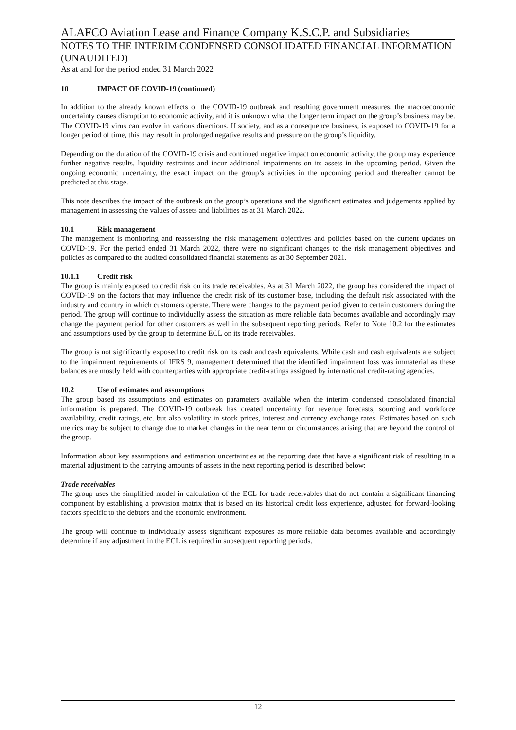ALAFCO Aviation Lease and Finance Company K.S.C.P. and Subsidiaries
NOTES TO THE INTERIM CONDENSED CONSOLIDATED FINANCIAL INFORMATION (UNAUDITED)
As at and for the period ended 31 March 2022
10 IMPACT OF COVID-19 (continued)
In addition to the already known effects of the COVID-19 outbreak and resulting government measures, the macroeconomic uncertainty causes disruption to economic activity, and it is unknown what the longer term impact on the group’s business may be. The COVID-19 virus can evolve in various directions. If society, and as a consequence business, is exposed to COVID-19 for a longer period of time, this may result in prolonged negative results and pressure on the group’s liquidity.
Depending on the duration of the COVID-19 crisis and continued negative impact on economic activity, the group may experience further negative results, liquidity restraints and incur additional impairments on its assets in the upcoming period. Given the ongoing economic uncertainty, the exact impact on the group’s activities in the upcoming period and thereafter cannot be predicted at this stage.
This note describes the impact of the outbreak on the group’s operations and the significant estimates and judgements applied by management in assessing the values of assets and liabilities as at 31 March 2022.
10.1 Risk management
The management is monitoring and reassessing the risk management objectives and policies based on the current updates on COVID-19. For the period ended 31 March 2022, there were no significant changes to the risk management objectives and policies as compared to the audited consolidated financial statements as at 30 September 2021.
10.1.1 Credit risk
The group is mainly exposed to credit risk on its trade receivables. As at 31 March 2022, the group has considered the impact of COVID-19 on the factors that may influence the credit risk of its customer base, including the default risk associated with the industry and country in which customers operate. There were changes to the payment period given to certain customers during the period. The group will continue to individually assess the situation as more reliable data becomes available and accordingly may change the payment period for other customers as well in the subsequent reporting periods. Refer to Note 10.2 for the estimates and assumptions used by the group to determine ECL on its trade receivables.
The group is not significantly exposed to credit risk on its cash and cash equivalents. While cash and cash equivalents are subject to the impairment requirements of IFRS 9, management determined that the identified impairment loss was immaterial as these balances are mostly held with counterparties with appropriate credit-ratings assigned by international credit-rating agencies.
10.2 Use of estimates and assumptions
The group based its assumptions and estimates on parameters available when the interim condensed consolidated financial information is prepared. The COVID-19 outbreak has created uncertainty for revenue forecasts, sourcing and workforce availability, credit ratings, etc. but also volatility in stock prices, interest and currency exchange rates. Estimates based on such metrics may be subject to change due to market changes in the near term or circumstances arising that are beyond the control of the group.
Information about key assumptions and estimation uncertainties at the reporting date that have a significant risk of resulting in a material adjustment to the carrying amounts of assets in the next reporting period is described below:
Trade receivables
The group uses the simplified model in calculation of the ECL for trade receivables that do not contain a significant financing component by establishing a provision matrix that is based on its historical credit loss experience, adjusted for forward-looking factors specific to the debtors and the economic environment.
The group will continue to individually assess significant exposures as more reliable data becomes available and accordingly determine if any adjustment in the ECL is required in subsequent reporting periods.
12